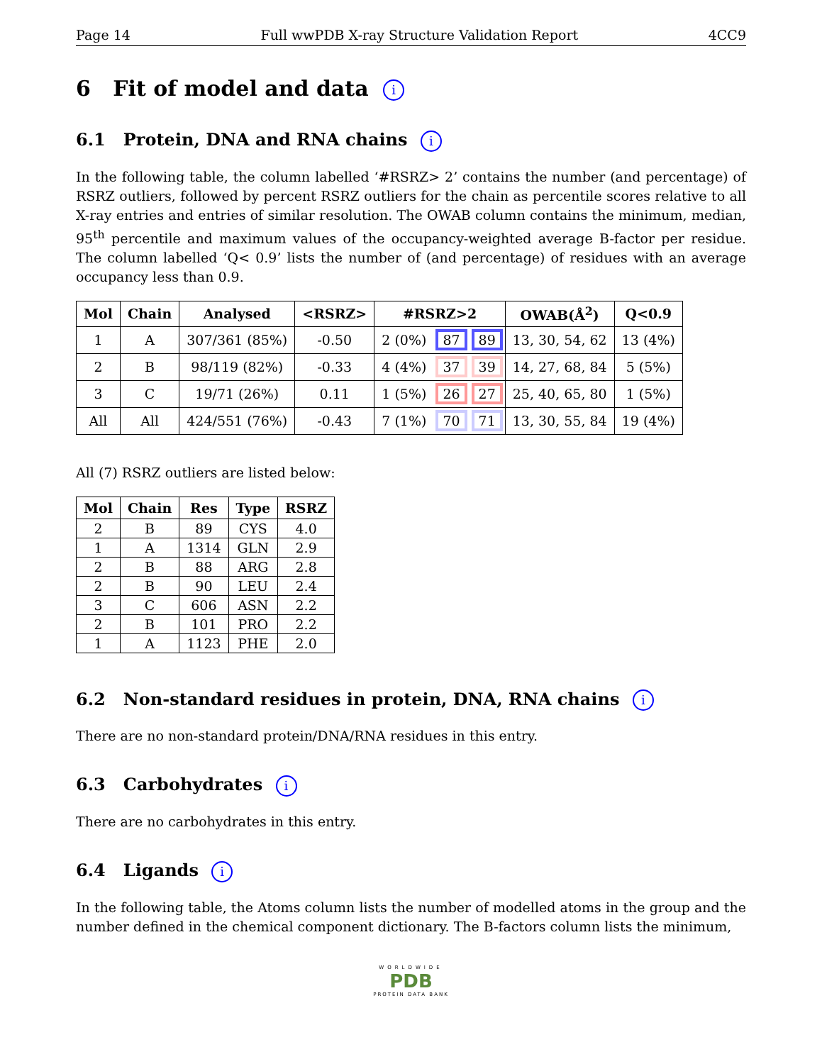Page 14 Full wwPDB X-ray Structure Validation Report 4CC9
6 Fit of model and data i
6.1 Protein, DNA and RNA chains i
In the following table, the column labelled ‘#RSRZ> 2’ contains the number (and percentage) of RSRZ outliers, followed by percent RSRZ outliers for the chain as percentile scores relative to all X-ray entries and entries of similar resolution. The OWAB column contains the minimum, median, 95<sup>th</sup> percentile and maximum values of the occupancy-weighted average B-factor per residue. The column labelled ‘Q< 0.9’ lists the number of (and percentage) of residues with an average occupancy less than 0.9.
| Mol | Chain | Analysed | <RSRZ> | #RSRZ>2 | | | OWAB(Å<sup>2</sup>) | Q<0.9 |
| --- | --- | --- | --- | --- | --- | --- | --- | --- |
| 1 | A | 307/361 (85%) | -0.50 | 2 (0%) | 87 | 89 | 13, 30, 54, 62 | 13 (4%) |
| 2 | B | 98/119 (82%) | -0.33 | 4 (4%) | 37 | 39 | 14, 27, 68, 84 | 5 (5%) |
| 3 | C | 19/71 (26%) | 0.11 | 1 (5%) | 26 | 27 | 25, 40, 65, 80 | 1 (5%) |
| All | All | 424/551 (76%) | -0.43 | 7 (1%) | 70 | 71 | 13, 30, 55, 84 | 19 (4%) |
All (7) RSRZ outliers are listed below:
| Mol | Chain | Res | Type | RSRZ |
| --- | --- | --- | --- | --- |
| 2 | B | 89 | CYS | 4.0 |
| 1 | A | 1314 | GLN | 2.9 |
| 2 | B | 88 | ARG | 2.8 |
| 2 | B | 90 | LEU | 2.4 |
| 3 | C | 606 | ASN | 2.2 |
| 2 | B | 101 | PRO | 2.2 |
| 1 | A | 1123 | PHE | 2.0 |
6.2 Non-standard residues in protein, DNA, RNA chains i
There are no non-standard protein/DNA/RNA residues in this entry.
6.3 Carbohydrates i
There are no carbohydrates in this entry.
6.4 Ligands i
In the following table, the Atoms column lists the number of modelled atoms in the group and the number defined in the chemical component dictionary. The B-factors column lists the minimum,
WORLDWIDE
PDB
PROTEIN DATA BANK